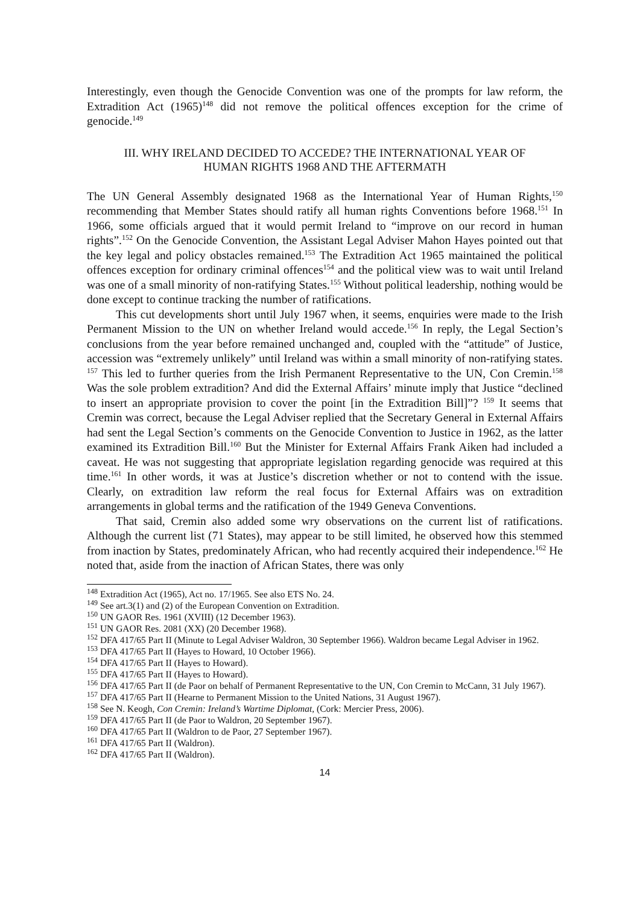Interestingly, even though the Genocide Convention was one of the prompts for law reform, the Extradition Act (1965)<sup>148</sup> did not remove the political offences exception for the crime of genocide.<sup>149</sup>
III. WHY IRELAND DECIDED TO ACCEDE? THE INTERNATIONAL YEAR OF
HUMAN RIGHTS 1968 AND THE AFTERMATH
The UN General Assembly designated 1968 as the International Year of Human Rights,<sup>150</sup> recommending that Member States should ratify all human rights Conventions before 1968.<sup>151</sup> In 1966, some officials argued that it would permit Ireland to “improve on our record in human rights”.<sup>152</sup> On the Genocide Convention, the Assistant Legal Adviser Mahon Hayes pointed out that the key legal and policy obstacles remained.<sup>153</sup> The Extradition Act 1965 maintained the political offences exception for ordinary criminal offences<sup>154</sup> and the political view was to wait until Ireland was one of a small minority of non-ratifying States.<sup>155</sup> Without political leadership, nothing would be done except to continue tracking the number of ratifications.
This cut developments short until July 1967 when, it seems, enquiries were made to the Irish Permanent Mission to the UN on whether Ireland would accede.<sup>156</sup> In reply, the Legal Section’s conclusions from the year before remained unchanged and, coupled with the “attitude” of Justice, accession was “extremely unlikely” until Ireland was within a small minority of non-ratifying states. <sup>157</sup> This led to further queries from the Irish Permanent Representative to the UN, Con Cremin.<sup>158</sup> Was the sole problem extradition? And did the External Affairs’ minute imply that Justice “declined to insert an appropriate provision to cover the point [in the Extradition Bill]”? <sup>159</sup> It seems that Cremin was correct, because the Legal Adviser replied that the Secretary General in External Affairs had sent the Legal Section’s comments on the Genocide Convention to Justice in 1962, as the latter examined its Extradition Bill.<sup>160</sup> But the Minister for External Affairs Frank Aiken had included a caveat. He was not suggesting that appropriate legislation regarding genocide was required at this time.<sup>161</sup> In other words, it was at Justice’s discretion whether or not to contend with the issue. Clearly, on extradition law reform the real focus for External Affairs was on extradition arrangements in global terms and the ratification of the 1949 Geneva Conventions.
That said, Cremin also added some wry observations on the current list of ratifications. Although the current list (71 States), may appear to be still limited, he observed how this stemmed from inaction by States, predominately African, who had recently acquired their independence.<sup>162</sup> He noted that, aside from the inaction of African States, there was only
<sup>148</sup> Extradition Act (1965), Act no. 17/1965. See also ETS No. 24.
<sup>149</sup> See art.3(1) and (2) of the European Convention on Extradition.
<sup>150</sup> UN GAOR Res. 1961 (XVIII) (12 December 1963).
<sup>151</sup> UN GAOR Res. 2081 (XX) (20 December 1968).
<sup>152</sup> DFA 417/65 Part II (Minute to Legal Adviser Waldron, 30 September 1966). Waldron became Legal Adviser in 1962.
<sup>153</sup> DFA 417/65 Part II (Hayes to Howard, 10 October 1966).
<sup>154</sup> DFA 417/65 Part II (Hayes to Howard).
<sup>155</sup> DFA 417/65 Part II (Hayes to Howard).
<sup>156</sup> DFA 417/65 Part II (de Paor on behalf of Permanent Representative to the UN, Con Cremin to McCann, 31 July 1967).
<sup>157</sup> DFA 417/65 Part II (Hearne to Permanent Mission to the United Nations, 31 August 1967).
<sup>158</sup> See N. Keogh, Con Cremin: Ireland’s Wartime Diplomat, (Cork: Mercier Press, 2006).
<sup>159</sup> DFA 417/65 Part II (de Paor to Waldron, 20 September 1967).
<sup>160</sup> DFA 417/65 Part II (Waldron to de Paor, 27 September 1967).
<sup>161</sup> DFA 417/65 Part II (Waldron).
<sup>162</sup> DFA 417/65 Part II (Waldron).
14